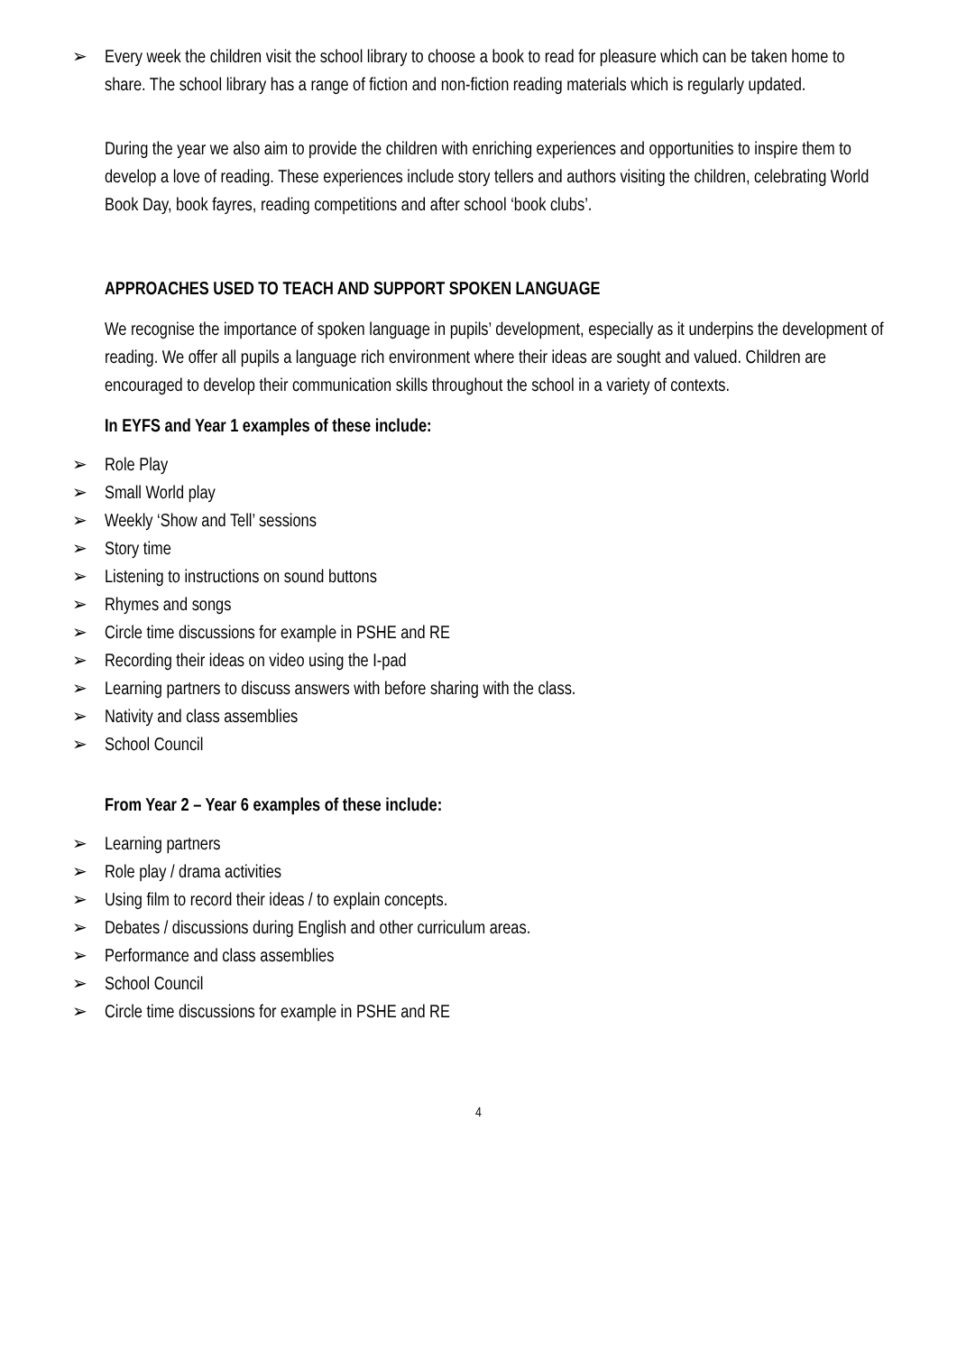➢ Every week the children visit the school library to choose a book to read for pleasure which can be taken home to share. The school library has a range of fiction and non-fiction reading materials which is regularly updated.
During the year we also aim to provide the children with enriching experiences and opportunities to inspire them to develop a love of reading. These experiences include story tellers and authors visiting the children, celebrating World Book Day, book fayres, reading competitions and after school ‘book clubs’.
APPROACHES USED TO TEACH AND SUPPORT SPOKEN LANGUAGE
We recognise the importance of spoken language in pupils’ development, especially as it underpins the development of reading. We offer all pupils a language rich environment where their ideas are sought and valued. Children are encouraged to develop their communication skills throughout the school in a variety of contexts.
In EYFS and Year 1 examples of these include:
➢ Role Play
➢ Small World play
➢ Weekly ‘Show and Tell’ sessions
➢ Story time
➢ Listening to instructions on sound buttons
➢ Rhymes and songs
➢ Circle time discussions for example in PSHE and RE
➢ Recording their ideas on video using the I-pad
➢ Learning partners to discuss answers with before sharing with the class.
➢ Nativity and class assemblies
➢ School Council
From Year 2 – Year 6 examples of these include:
➢ Learning partners
➢ Role play / drama activities
➢ Using film to record their ideas / to explain concepts.
➢ Debates / discussions during English and other curriculum areas.
➢ Performance and class assemblies
➢ School Council
➢ Circle time discussions for example in PSHE and RE
4